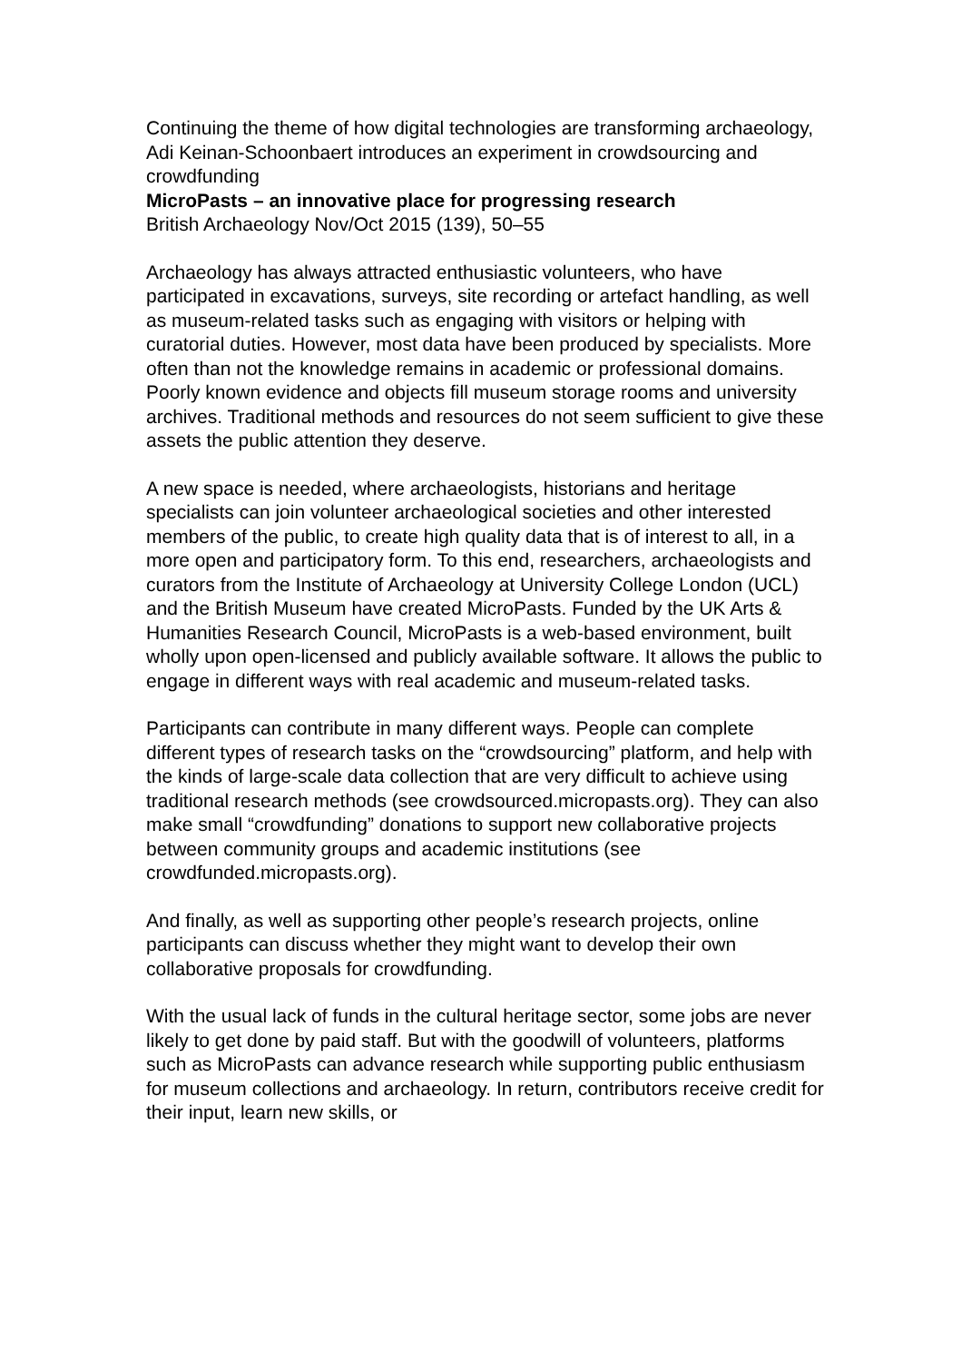Continuing the theme of how digital technologies are transforming archaeology, Adi Keinan-Schoonbaert introduces an experiment in crowdsourcing and crowdfunding
MicroPasts – an innovative place for progressing research
British Archaeology Nov/Oct 2015 (139), 50–55
Archaeology has always attracted enthusiastic volunteers, who have participated in excavations, surveys, site recording or artefact handling, as well as museum-related tasks such as engaging with visitors or helping with curatorial duties. However, most data have been produced by specialists. More often than not the knowledge remains in academic or professional domains. Poorly known evidence and objects fill museum storage rooms and university archives. Traditional methods and resources do not seem sufficient to give these assets the public attention they deserve.
A new space is needed, where archaeologists, historians and heritage specialists can join volunteer archaeological societies and other interested members of the public, to create high quality data that is of interest to all, in a more open and participatory form. To this end, researchers, archaeologists and curators from the Institute of Archaeology at University College London (UCL) and the British Museum have created MicroPasts. Funded by the UK Arts & Humanities Research Council, MicroPasts is a web-based environment, built wholly upon open-licensed and publicly available software. It allows the public to engage in different ways with real academic and museum-related tasks.
Participants can contribute in many different ways. People can complete different types of research tasks on the “crowdsourcing” platform, and help with the kinds of large-scale data collection that are very difficult to achieve using traditional research methods (see crowdsourced.micropasts.org). They can also make small “crowdfunding” donations to support new collaborative projects between community groups and academic institutions (see crowdfunded.micropasts.org).
And finally, as well as supporting other people’s research projects, online participants can discuss whether they might want to develop their own collaborative proposals for crowdfunding.
With the usual lack of funds in the cultural heritage sector, some jobs are never likely to get done by paid staff. But with the goodwill of volunteers, platforms such as MicroPasts can advance research while supporting public enthusiasm for museum collections and archaeology. In return, contributors receive credit for their input, learn new skills, or